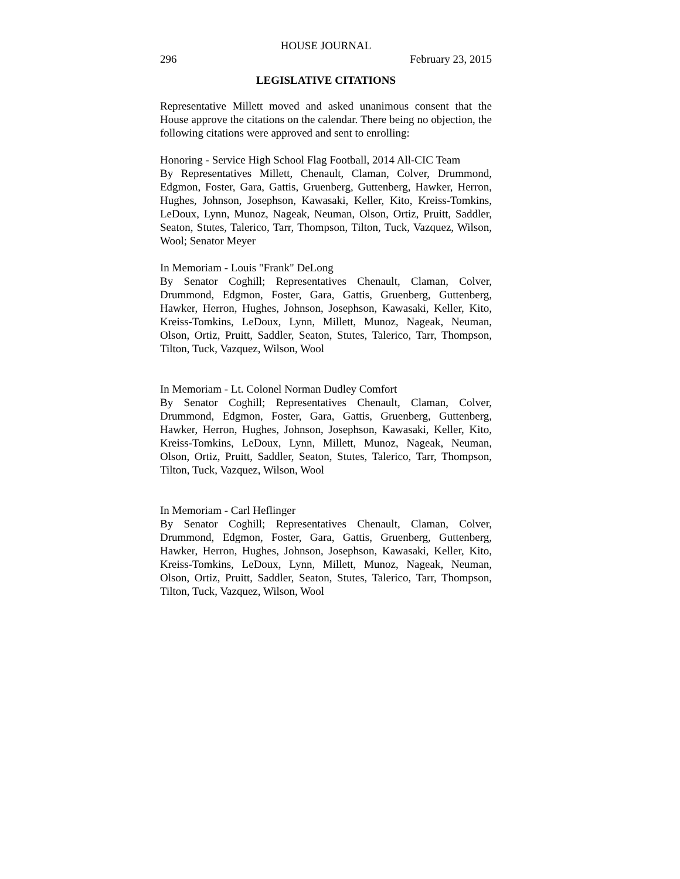HOUSE JOURNAL
296 February 23, 2015
LEGISLATIVE CITATIONS
Representative Millett moved and asked unanimous consent that the House approve the citations on the calendar. There being no objection, the following citations were approved and sent to enrolling:
Honoring - Service High School Flag Football, 2014 All-CIC Team
By Representatives Millett, Chenault, Claman, Colver, Drummond, Edgmon, Foster, Gara, Gattis, Gruenberg, Guttenberg, Hawker, Herron, Hughes, Johnson, Josephson, Kawasaki, Keller, Kito, Kreiss-Tomkins, LeDoux, Lynn, Munoz, Nageak, Neuman, Olson, Ortiz, Pruitt, Saddler, Seaton, Stutes, Talerico, Tarr, Thompson, Tilton, Tuck, Vazquez, Wilson, Wool; Senator Meyer
In Memoriam - Louis "Frank" DeLong
By Senator Coghill; Representatives Chenault, Claman, Colver, Drummond, Edgmon, Foster, Gara, Gattis, Gruenberg, Guttenberg, Hawker, Herron, Hughes, Johnson, Josephson, Kawasaki, Keller, Kito, Kreiss-Tomkins, LeDoux, Lynn, Millett, Munoz, Nageak, Neuman, Olson, Ortiz, Pruitt, Saddler, Seaton, Stutes, Talerico, Tarr, Thompson, Tilton, Tuck, Vazquez, Wilson, Wool
In Memoriam - Lt. Colonel Norman Dudley Comfort
By Senator Coghill; Representatives Chenault, Claman, Colver, Drummond, Edgmon, Foster, Gara, Gattis, Gruenberg, Guttenberg, Hawker, Herron, Hughes, Johnson, Josephson, Kawasaki, Keller, Kito, Kreiss-Tomkins, LeDoux, Lynn, Millett, Munoz, Nageak, Neuman, Olson, Ortiz, Pruitt, Saddler, Seaton, Stutes, Talerico, Tarr, Thompson, Tilton, Tuck, Vazquez, Wilson, Wool
In Memoriam - Carl Heflinger
By Senator Coghill; Representatives Chenault, Claman, Colver, Drummond, Edgmon, Foster, Gara, Gattis, Gruenberg, Guttenberg, Hawker, Herron, Hughes, Johnson, Josephson, Kawasaki, Keller, Kito, Kreiss-Tomkins, LeDoux, Lynn, Millett, Munoz, Nageak, Neuman, Olson, Ortiz, Pruitt, Saddler, Seaton, Stutes, Talerico, Tarr, Thompson, Tilton, Tuck, Vazquez, Wilson, Wool